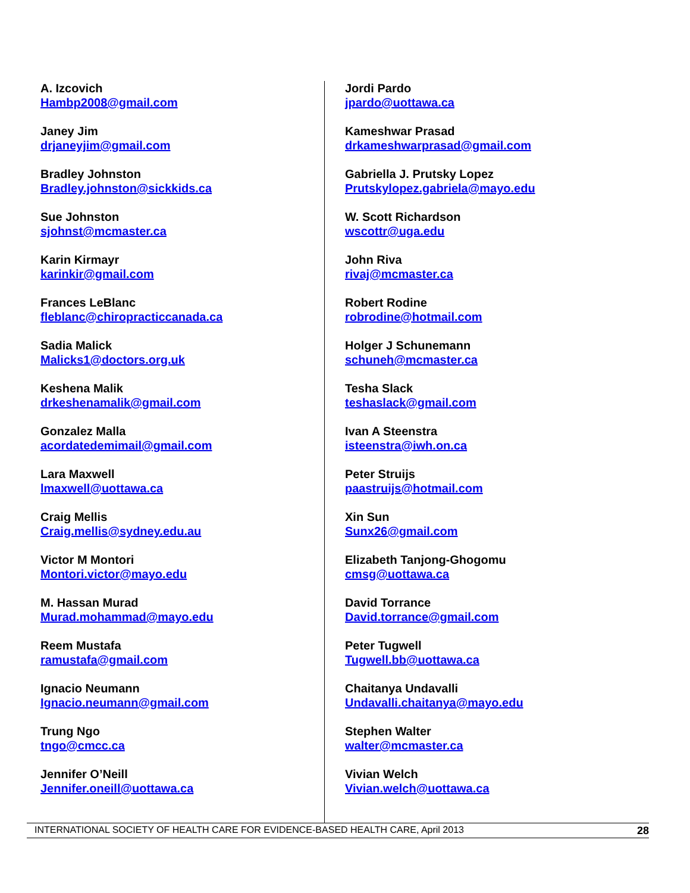A. Izcovich
Hambp2008@gmail.com
Janey Jim
drjaneyjim@gmail.com
Bradley Johnston
Bradley.johnston@sickkids.ca
Sue Johnston
sjohnst@mcmaster.ca
Karin Kirmayr
karinkir@gmail.com
Frances LeBlanc
fleblanc@chiropracticcanada.ca
Sadia Malick
Malicks1@doctors.org.uk
Keshena Malik
drkeshenamalik@gmail.com
Gonzalez Malla
acordatedemimail@gmail.com
Lara Maxwell
lmaxwell@uottawa.ca
Craig Mellis
Craig.mellis@sydney.edu.au
Victor M Montori
Montori.victor@mayo.edu
M. Hassan Murad
Murad.mohammad@mayo.edu
Reem Mustafa
ramustafa@gmail.com
Ignacio Neumann
Ignacio.neumann@gmail.com
Trung Ngo
tngo@cmcc.ca
Jennifer O’Neill
Jennifer.oneill@uottawa.ca
Jordi Pardo
jpardo@uottawa.ca
Kameshwar Prasad
drkameshwarprasad@gmail.com
Gabriella J. Prutsky Lopez
Prutskylopez.gabriela@mayo.edu
W. Scott Richardson
wscottr@uga.edu
John Riva
rivaj@mcmaster.ca
Robert Rodine
robrodine@hotmail.com
Holger J Schunemann
schuneh@mcmaster.ca
Tesha Slack
teshaslack@gmail.com
Ivan A Steenstra
isteenstra@iwh.on.ca
Peter Struijs
paastruijs@hotmail.com
Xin Sun
Sunx26@gmail.com
Elizabeth Tanjong-Ghogomu
cmsg@uottawa.ca
David Torrance
David.torrance@gmail.com
Peter Tugwell
Tugwell.bb@uottawa.ca
Chaitanya Undavalli
Undavalli.chaitanya@mayo.edu
Stephen Walter
walter@mcmaster.ca
Vivian Welch
Vivian.welch@uottawa.ca
INTERNATIONAL SOCIETY OF HEALTH CARE FOR EVIDENCE-BASED HEALTH CARE, April 2013 28